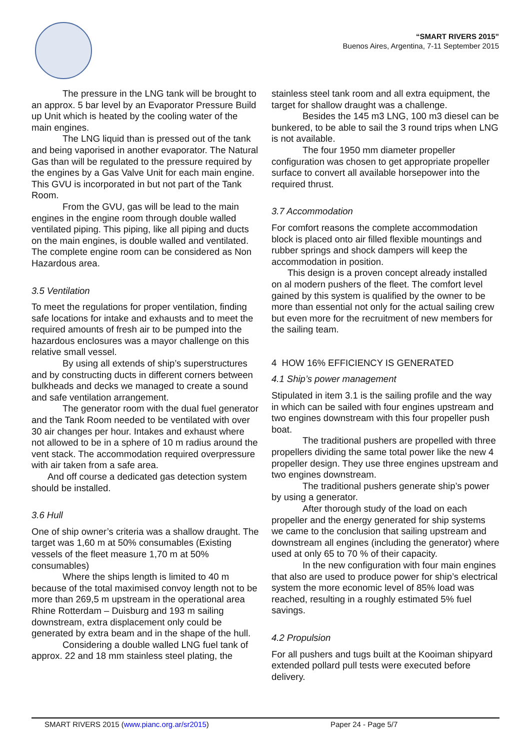“SMART RIVERS 2015”
Buenos Aires, Argentina, 7-11 September 2015
The pressure in the LNG tank will be brought to an approx. 5 bar level by an Evaporator Pressure Build up Unit which is heated by the cooling water of the main engines.
The LNG liquid than is pressed out of the tank and being vaporised in another evaporator. The Natural Gas than will be regulated to the pressure required by the engines by a Gas Valve Unit for each main engine. This GVU is incorporated in but not part of the Tank Room.
From the GVU, gas will be lead to the main engines in the engine room through double walled ventilated piping. This piping, like all piping and ducts on the main engines, is double walled and ventilated. The complete engine room can be considered as Non Hazardous area.
3.5 Ventilation
To meet the regulations for proper ventilation, finding safe locations for intake and exhausts and to meet the required amounts of fresh air to be pumped into the hazardous enclosures was a mayor challenge on this relative small vessel.
By using all extends of ship’s superstructures and by constructing ducts in different corners between bulkheads and decks we managed to create a sound and safe ventilation arrangement.
The generator room with the dual fuel generator and the Tank Room needed to be ventilated with over 30 air changes per hour. Intakes and exhaust where not allowed to be in a sphere of 10 m radius around the vent stack. The accommodation required overpressure with air taken from a safe area.
And off course a dedicated gas detection system should be installed.
3.6 Hull
One of ship owner’s criteria was a shallow draught. The target was 1,60 m at 50% consumables (Existing vessels of the fleet measure 1,70 m at 50% consumables)
Where the ships length is limited to 40 m because of the total maximised convoy length not to be more than 269,5 m upstream in the operational area Rhine Rotterdam – Duisburg and 193 m sailing downstream, extra displacement only could be generated by extra beam and in the shape of the hull.
Considering a double walled LNG fuel tank of approx. 22 and 18 mm stainless steel plating, the
stainless steel tank room and all extra equipment, the target for shallow draught was a challenge.
Besides the 145 m3 LNG, 100 m3 diesel can be bunkered, to be able to sail the 3 round trips when LNG is not available.
The four 1950 mm diameter propeller configuration was chosen to get appropriate propeller surface to convert all available horsepower into the required thrust.
3.7 Accommodation
For comfort reasons the complete accommodation block is placed onto air filled flexible mountings and rubber springs and shock dampers will keep the accommodation in position.
This design is a proven concept already installed on al modern pushers of the fleet. The comfort level gained by this system is qualified by the owner to be more than essential not only for the actual sailing crew but even more for the recruitment of new members for the sailing team.
4 HOW 16% EFFICIENCY IS GENERATED
4.1 Ship’s power management
Stipulated in item 3.1 is the sailing profile and the way in which can be sailed with four engines upstream and two engines downstream with this four propeller push boat.
The traditional pushers are propelled with three propellers dividing the same total power like the new 4 propeller design. They use three engines upstream and two engines downstream.
The traditional pushers generate ship’s power by using a generator.
After thorough study of the load on each propeller and the energy generated for ship systems we came to the conclusion that sailing upstream and downstream all engines (including the generator) where used at only 65 to 70 % of their capacity.
In the new configuration with four main engines that also are used to produce power for ship’s electrical system the more economic level of 85% load was reached, resulting in a roughly estimated 5% fuel savings.
4.2 Propulsion
For all pushers and tugs built at the Kooiman shipyard extended pollard pull tests were executed before delivery.
SMART RIVERS 2015 (www.pianc.org.ar/sr2015) Paper 24 - Page 5/7